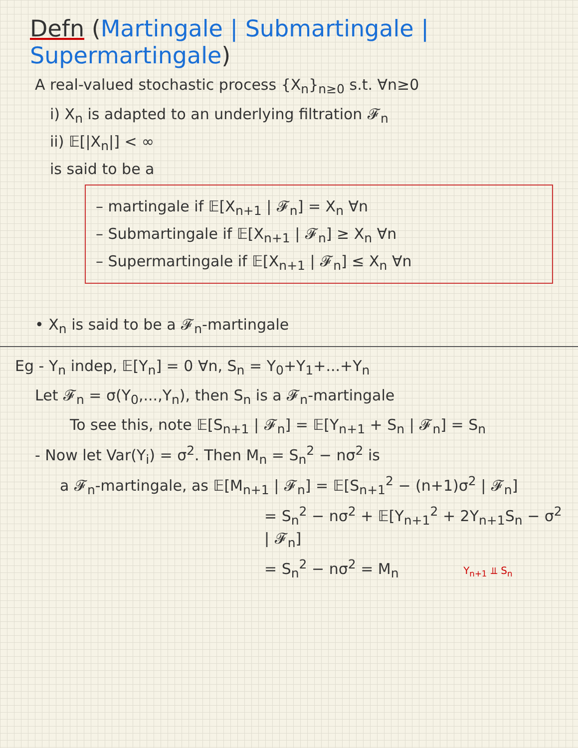Defn (Martingale | Submartingale | Supermartingale)
A real-valued stochastic process {X<sub>n</sub>}<sub>n≥0</sub> s.t. ∀n≥0
i) X<sub>n</sub> is adapted to an underlying filtration 𝓕<sub>n</sub>
ii) 𝔼[|X<sub>n</sub>|] < ∞
is said to be a
– martingale if 𝔼[X<sub>n+1</sub> | 𝓕<sub>n</sub>] = X<sub>n</sub> ∀n
– Submartingale if 𝔼[X<sub>n+1</sub> | 𝓕<sub>n</sub>] ≥ X<sub>n</sub> ∀n
– Supermartingale if 𝔼[X<sub>n+1</sub> | 𝓕<sub>n</sub>] ≤ X<sub>n</sub> ∀n
• X<sub>n</sub> is said to be a 𝓕<sub>n</sub>-martingale
Eg - Y<sub>n</sub> indep, 𝔼[Y<sub>n</sub>] = 0 ∀n, S<sub>n</sub> = Y<sub>0</sub>+Y<sub>1</sub>+...+Y<sub>n</sub>
Let 𝓕<sub>n</sub> = σ(Y<sub>0</sub>,...,Y<sub>n</sub>), then S<sub>n</sub> is a 𝓕<sub>n</sub>-martingale
To see this, note 𝔼[S<sub>n+1</sub> | 𝓕<sub>n</sub>] = 𝔼[Y<sub>n+1</sub> + S<sub>n</sub> | 𝓕<sub>n</sub>] = S<sub>n</sub>
- Now let Var(Y<sub>i</sub>) = σ<sup>2</sup>. Then M<sub>n</sub> = S<sub>n</sub><sup>2</sup> − nσ<sup>2</sup> is
a 𝓕<sub>n</sub>-martingale, as 𝔼[M<sub>n+1</sub> | 𝓕<sub>n</sub>] = 𝔼[S<sub>n+1</sub><sup>2</sup> − (n+1)σ<sup>2</sup> | 𝓕<sub>n</sub>]
= S<sub>n</sub><sup>2</sup> − nσ<sup>2</sup> + 𝔼[Y<sub>n+1</sub><sup>2</sup> + 2Y<sub>n+1</sub>S<sub>n</sub> − σ<sup>2</sup> | 𝓕<sub>n</sub>]
= S<sub>n</sub><sup>2</sup> − nσ<sup>2</sup> = M<sub>n</sub> Y<sub>n+1</sub> ⫫ S<sub>n</sub>